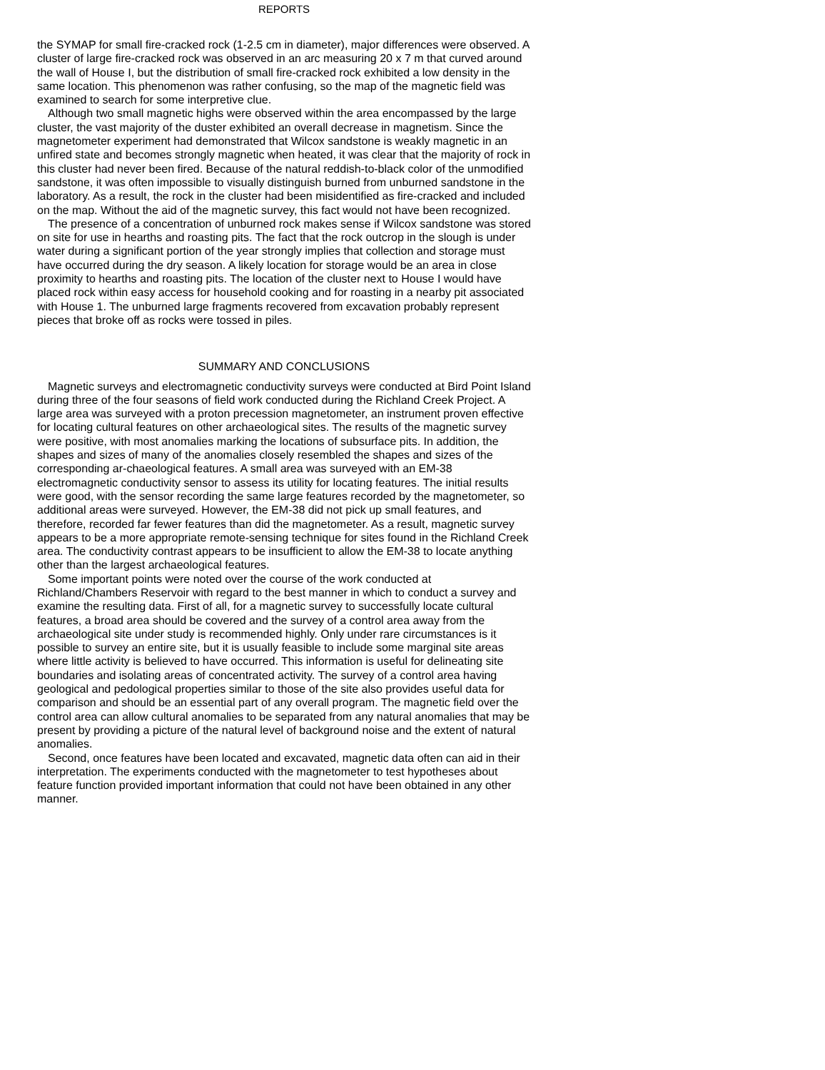REPORTS
the SYMAP for small fire-cracked rock (1-2.5 cm in diameter), major differences were observed. A cluster of large fire-cracked rock was observed in an arc measuring 20 x 7 m that curved around the wall of House I, but the distribution of small fire-cracked rock exhibited a low density in the same location. This phenomenon was rather confusing, so the map of the magnetic field was examined to search for some interpretive clue.
Although two small magnetic highs were observed within the area encompassed by the large cluster, the vast majority of the duster exhibited an overall decrease in magnetism. Since the magnetometer experiment had demonstrated that Wilcox sandstone is weakly magnetic in an unfired state and becomes strongly magnetic when heated, it was clear that the majority of rock in this cluster had never been fired. Because of the natural reddish-to-black color of the unmodified sandstone, it was often impossible to visually distinguish burned from unburned sandstone in the laboratory. As a result, the rock in the cluster had been misidentified as fire-cracked and included on the map. Without the aid of the magnetic survey, this fact would not have been recognized.
The presence of a concentration of unburned rock makes sense if Wilcox sandstone was stored on site for use in hearths and roasting pits. The fact that the rock outcrop in the slough is under water during a significant portion of the year strongly implies that collection and storage must have occurred during the dry season. A likely location for storage would be an area in close proximity to hearths and roasting pits. The location of the cluster next to House I would have placed rock within easy access for household cooking and for roasting in a nearby pit associated with House 1. The unburned large fragments recovered from excavation probably represent pieces that broke off as rocks were tossed in piles.
SUMMARY AND CONCLUSIONS
Magnetic surveys and electromagnetic conductivity surveys were conducted at Bird Point Island during three of the four seasons of field work conducted during the Richland Creek Project. A large area was surveyed with a proton precession magnetometer, an instrument proven effective for locating cultural features on other archaeological sites. The results of the magnetic survey were positive, with most anomalies marking the locations of subsurface pits. In addition, the shapes and sizes of many of the anomalies closely resembled the shapes and sizes of the corresponding ar-chaeological features. A small area was surveyed with an EM-38 electromagnetic conductivity sensor to assess its utility for locating features. The initial results were good, with the sensor recording the same large features recorded by the magnetometer, so additional areas were surveyed. However, the EM-38 did not pick up small features, and therefore, recorded far fewer features than did the magnetometer. As a result, magnetic survey appears to be a more appropriate remote-sensing technique for sites found in the Richland Creek area. The conductivity contrast appears to be insufficient to allow the EM-38 to locate anything other than the largest archaeological features.
Some important points were noted over the course of the work conducted at Richland/Chambers Reservoir with regard to the best manner in which to conduct a survey and examine the resulting data. First of all, for a magnetic survey to successfully locate cultural features, a broad area should be covered and the survey of a control area away from the archaeological site under study is recommended highly. Only under rare circumstances is it possible to survey an entire site, but it is usually feasible to include some marginal site areas where little activity is believed to have occurred. This information is useful for delineating site boundaries and isolating areas of concentrated activity. The survey of a control area having geological and pedological properties similar to those of the site also provides useful data for comparison and should be an essential part of any overall program. The magnetic field over the control area can allow cultural anomalies to be separated from any natural anomalies that may be present by providing a picture of the natural level of background noise and the extent of natural anomalies.
Second, once features have been located and excavated, magnetic data often can aid in their interpretation. The experiments conducted with the magnetometer to test hypotheses about feature function provided important information that could not have been obtained in any other manner.